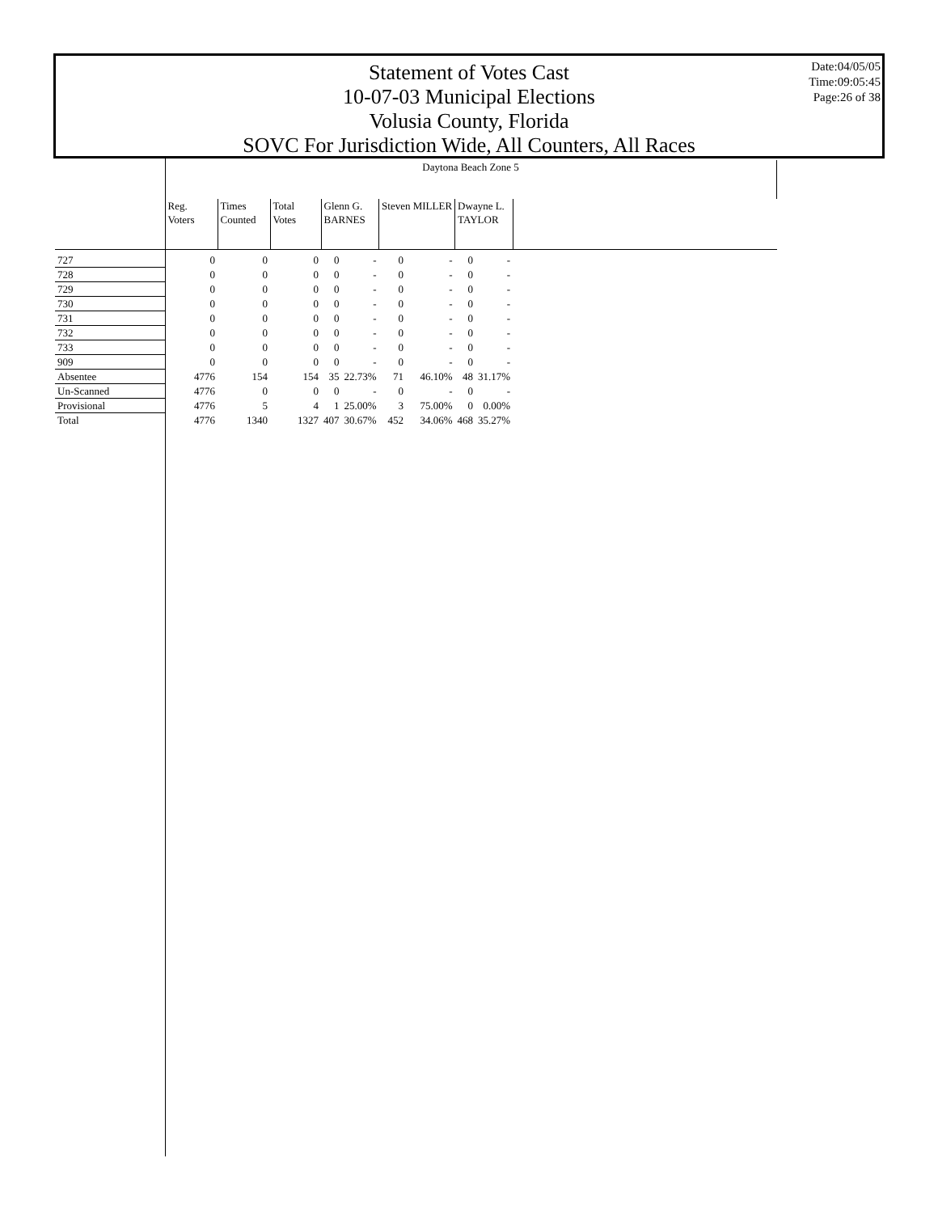Statement of Votes Cast
10-07-03 Municipal Elections
Volusia County, Florida
SOVC For Jurisdiction Wide, All Counters, All Races
Date:04/05/05
Time:09:05:45
Page:26 of 38
| | Daytona Beach Zone 5 | | | | | | | | | |
| --- | --- | --- | --- | --- | --- | --- | --- | --- | --- | --- |
| | Reg. Voters | Times Counted | Total Votes | Glenn G. BARNES | | Steven MILLER | | Dwayne L. TAYLOR | | |
| 727 | 0 | 0 | 0 | 0 | - | 0 | - | 0 | - | |
| 728 | 0 | 0 | 0 | 0 | - | 0 | - | 0 | - | |
| 729 | 0 | 0 | 0 | 0 | - | 0 | - | 0 | - | |
| 730 | 0 | 0 | 0 | 0 | - | 0 | - | 0 | - | |
| 731 | 0 | 0 | 0 | 0 | - | 0 | - | 0 | - | |
| 732 | 0 | 0 | 0 | 0 | - | 0 | - | 0 | - | |
| 733 | 0 | 0 | 0 | 0 | - | 0 | - | 0 | - | |
| 909 | 0 | 0 | 0 | 0 | - | 0 | - | 0 | - | |
| Absentee | 4776 | 154 | 154 | 35 | 22.73% | 71 | 46.10% | 48 | 31.17% | |
| Un-Scanned | 4776 | 0 | 0 | 0 | - | 0 | - | 0 | - | |
| Provisional | 4776 | 5 | 4 | 1 | 25.00% | 3 | 75.00% | 0 | 0.00% | |
| Total | 4776 | 1340 | 1327 | 407 | 30.67% | 452 | 34.06% | 468 | 35.27% | |